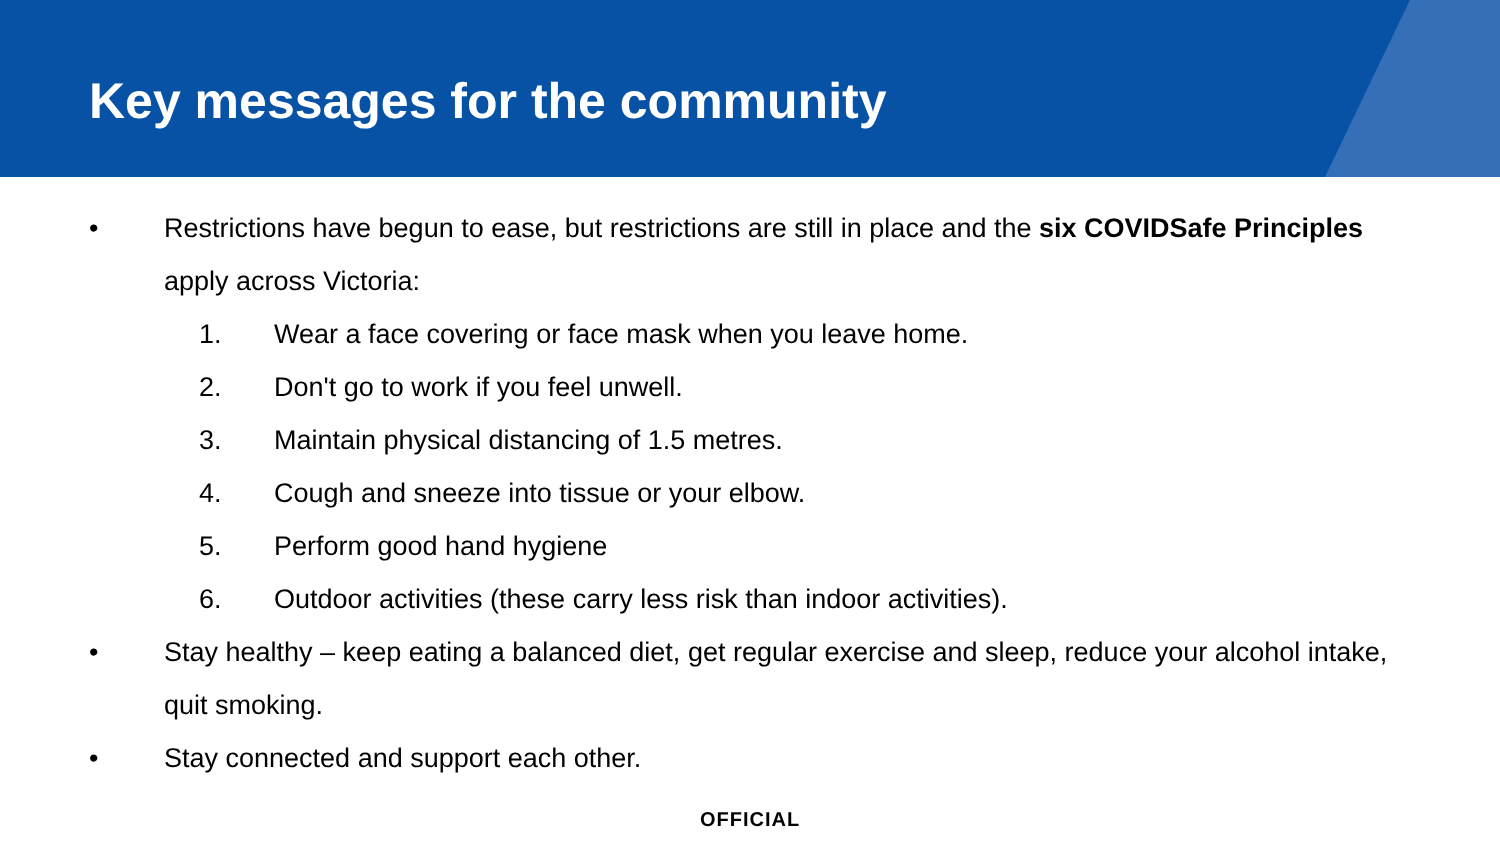Key messages for the community
• Restrictions have begun to ease, but restrictions are still in place and the six COVIDSafe Principles apply across Victoria:
1. Wear a face covering or face mask when you leave home.
2. Don't go to work if you feel unwell.
3. Maintain physical distancing of 1.5 metres.
4. Cough and sneeze into tissue or your elbow.
5. Perform good hand hygiene
6. Outdoor activities (these carry less risk than indoor activities).
• Stay healthy – keep eating a balanced diet, get regular exercise and sleep, reduce your alcohol intake, quit smoking.
• Stay connected and support each other.
OFFICIAL